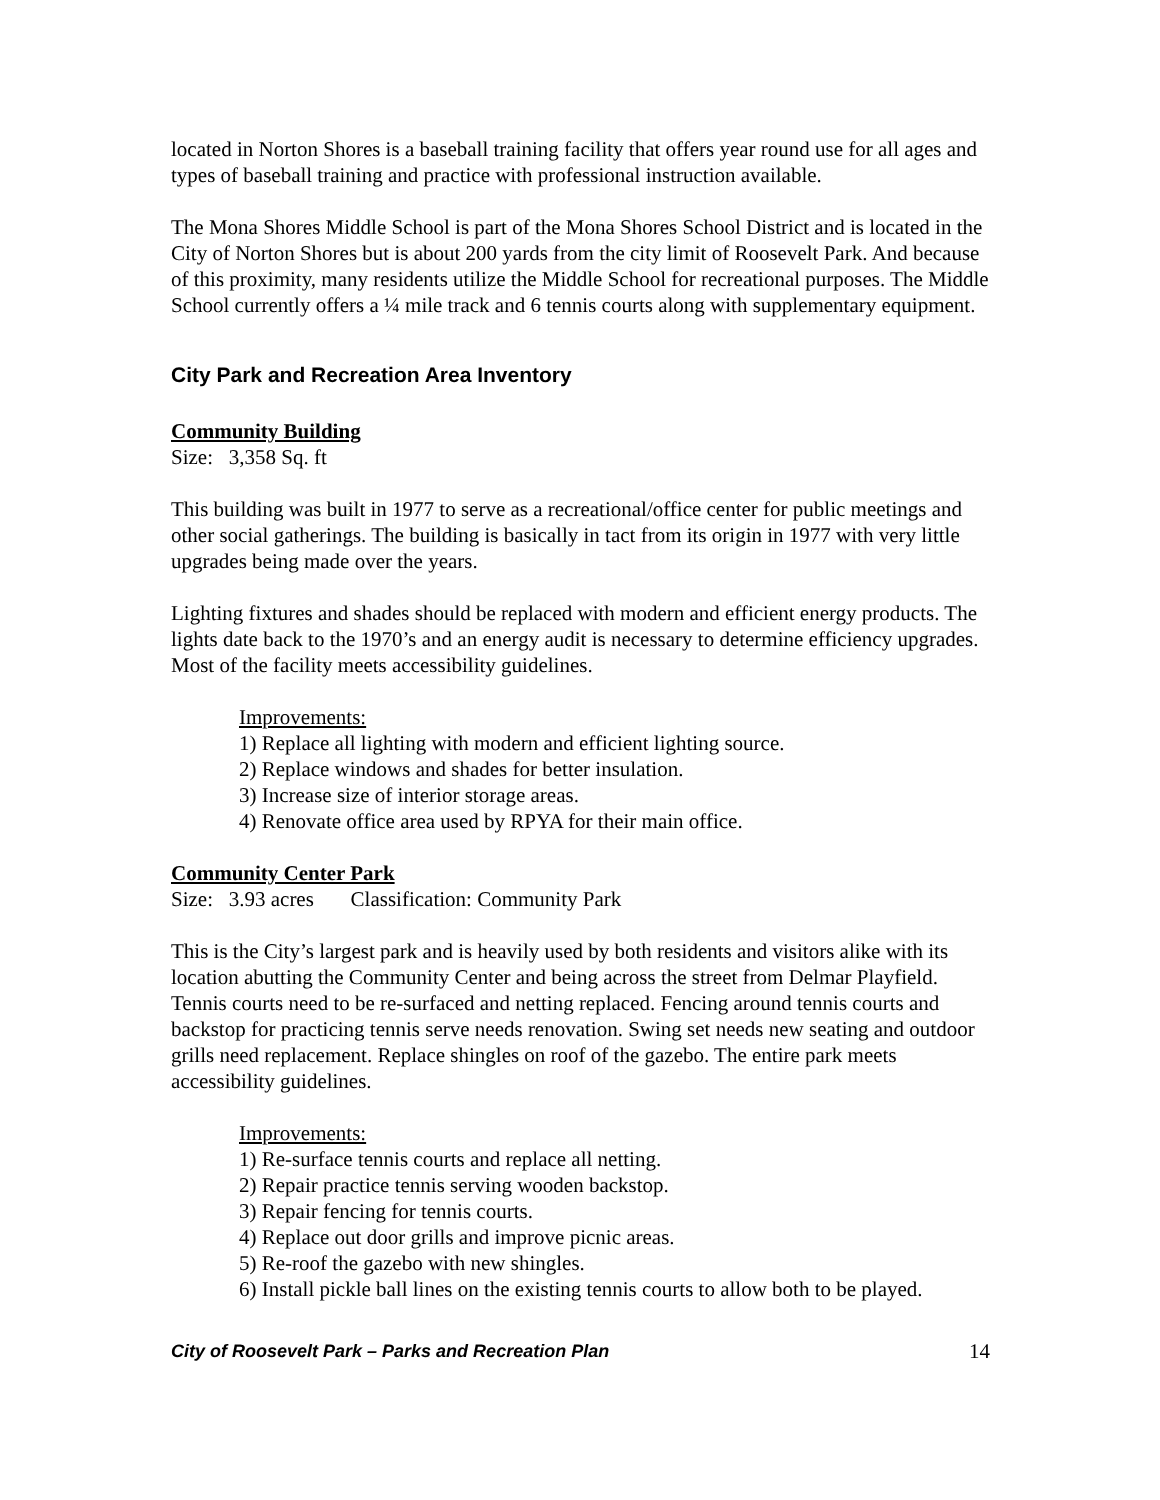located in Norton Shores is a baseball training facility that offers year round use for all ages and types of baseball training and practice with professional instruction available.
The Mona Shores Middle School is part of the Mona Shores School District and is located in the City of Norton Shores but is about 200 yards from the city limit of Roosevelt Park. And because of this proximity, many residents utilize the Middle School for recreational purposes. The Middle School currently offers a ¼ mile track and 6 tennis courts along with supplementary equipment.
City Park and Recreation Area Inventory
Community Building
Size: 3,358 Sq. ft
This building was built in 1977 to serve as a recreational/office center for public meetings and other social gatherings. The building is basically in tact from its origin in 1977 with very little upgrades being made over the years.
Lighting fixtures and shades should be replaced with modern and efficient energy products. The lights date back to the 1970’s and an energy audit is necessary to determine efficiency upgrades. Most of the facility meets accessibility guidelines.
Improvements:
1) Replace all lighting with modern and efficient lighting source.
2) Replace windows and shades for better insulation.
3) Increase size of interior storage areas.
4) Renovate office area used by RPYA for their main office.
Community Center Park
Size: 3.93 acres Classification: Community Park
This is the City’s largest park and is heavily used by both residents and visitors alike with its location abutting the Community Center and being across the street from Delmar Playfield. Tennis courts need to be re-surfaced and netting replaced. Fencing around tennis courts and backstop for practicing tennis serve needs renovation. Swing set needs new seating and outdoor grills need replacement. Replace shingles on roof of the gazebo. The entire park meets accessibility guidelines.
Improvements:
1) Re-surface tennis courts and replace all netting.
2) Repair practice tennis serving wooden backstop.
3) Repair fencing for tennis courts.
4) Replace out door grills and improve picnic areas.
5) Re-roof the gazebo with new shingles.
6) Install pickle ball lines on the existing tennis courts to allow both to be played.
City of Roosevelt Park – Parks and Recreation Plan 14